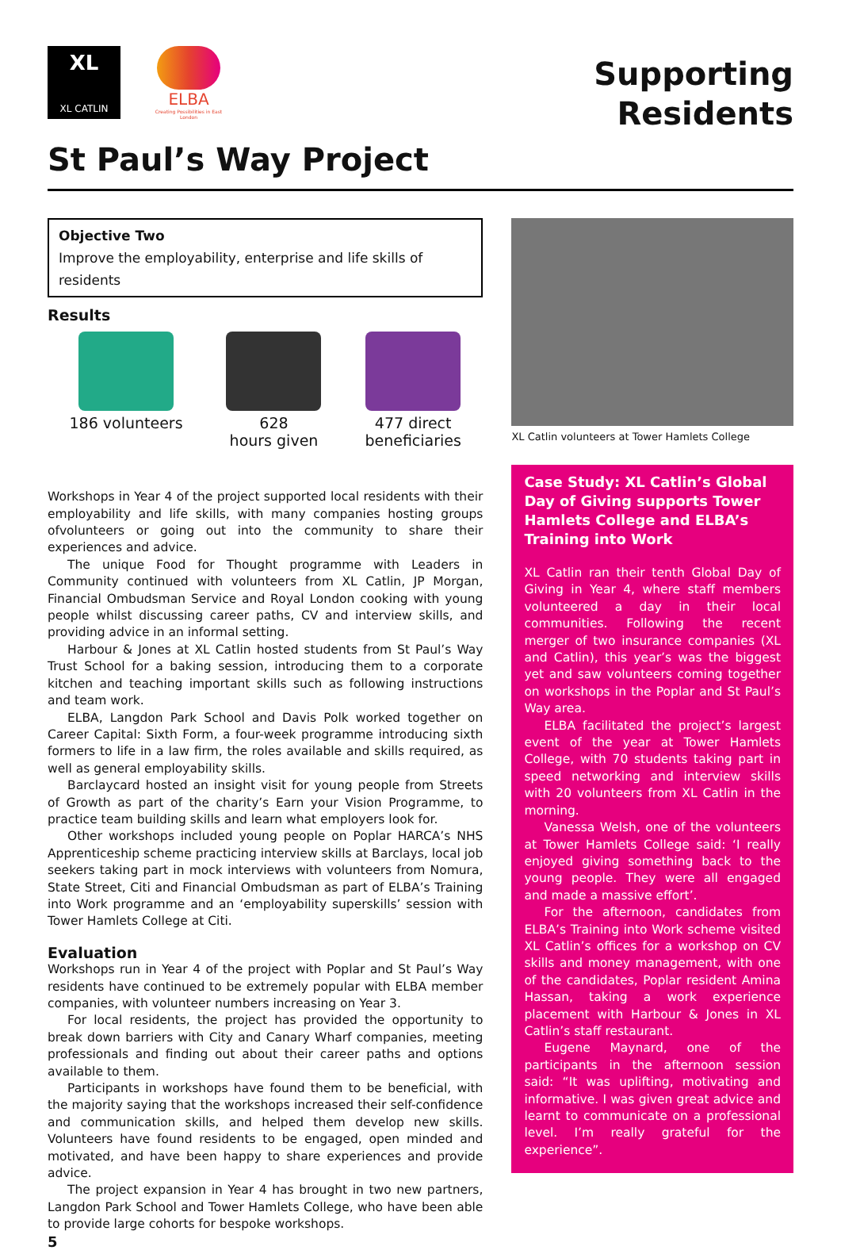XL
XL CATLIN
ELBA
Creating Possibilities in East London
Supporting
Residents
St Paul’s Way Project
Objective Two
Improve the employability, enterprise and life skills of residents
Results
186 volunteers 628
hours given
477 direct
beneficiaries
Workshops in Year 4 of the project supported local residents with their employability and life skills, with many companies hosting groups ofvolunteers or going out into the community to share their experiences and advice.
The unique Food for Thought programme with Leaders in Community continued with volunteers from XL Catlin, JP Morgan, Financial Ombudsman Service and Royal London cooking with young people whilst discussing career paths, CV and interview skills, and providing advice in an informal setting.
Harbour & Jones at XL Catlin hosted students from St Paul’s Way Trust School for a baking session, introducing them to a corporate kitchen and teaching important skills such as following instructions and team work.
ELBA, Langdon Park School and Davis Polk worked together on Career Capital: Sixth Form, a four-week programme introducing sixth formers to life in a law firm, the roles available and skills required, as well as general employability skills.
Barclaycard hosted an insight visit for young people from Streets of Growth as part of the charity’s Earn your Vision Programme, to practice team building skills and learn what employers look for.
Other workshops included young people on Poplar HARCA’s NHS Apprenticeship scheme practicing interview skills at Barclays, local job seekers taking part in mock interviews with volunteers from Nomura, State Street, Citi and Financial Ombudsman as part of ELBA’s Training into Work programme and an ‘employability superskills’ session with Tower Hamlets College at Citi.
Evaluation
Workshops run in Year 4 of the project with Poplar and St Paul’s Way residents have continued to be extremely popular with ELBA member companies, with volunteer numbers increasing on Year 3.
For local residents, the project has provided the opportunity to break down barriers with City and Canary Wharf companies, meeting professionals and finding out about their career paths and options available to them.
Participants in workshops have found them to be beneficial, with the majority saying that the workshops increased their self-confidence and communication skills, and helped them develop new skills. Volunteers have found residents to be engaged, open minded and motivated, and have been happy to share experiences and provide advice.
The project expansion in Year 4 has brought in two new partners, Langdon Park School and Tower Hamlets College, who have been able to provide large cohorts for bespoke workshops.
5
XL Catlin volunteers at Tower Hamlets College
Case Study: XL Catlin’s Global Day of Giving supports Tower Hamlets College and ELBA’s Training into Work
XL Catlin ran their tenth Global Day of Giving in Year 4, where staff members volunteered a day in their local communities. Following the recent merger of two insurance companies (XL and Catlin), this year’s was the biggest yet and saw volunteers coming together on workshops in the Poplar and St Paul’s Way area.
ELBA facilitated the project’s largest event of the year at Tower Hamlets College, with 70 students taking part in speed networking and interview skills with 20 volunteers from XL Catlin in the morning.
Vanessa Welsh, one of the volunteers at Tower Hamlets College said: ‘I really enjoyed giving something back to the young people. They were all engaged and made a massive effort’.
For the afternoon, candidates from ELBA’s Training into Work scheme visited XL Catlin’s offices for a workshop on CV skills and money management, with one of the candidates, Poplar resident Amina Hassan, taking a work experience placement with Harbour & Jones in XL Catlin’s staff restaurant.
Eugene Maynard, one of the participants in the afternoon session said: “It was uplifting, motivating and informative. I was given great advice and learnt to communicate on a professional level. I’m really grateful for the experience”.